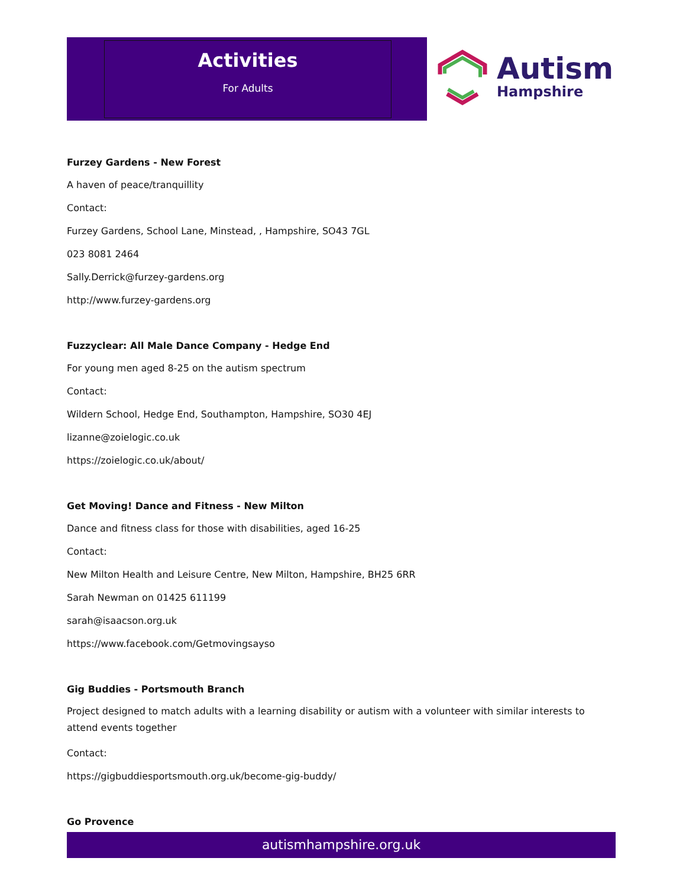Activities
For Adults
Autism
Hampshire
Furzey Gardens - New Forest
A haven of peace/tranquillity
Contact:
Furzey Gardens, School Lane, Minstead, , Hampshire, SO43 7GL
023 8081 2464
Sally.Derrick@furzey-gardens.org
http://www.furzey-gardens.org
Fuzzyclear: All Male Dance Company - Hedge End
For young men aged 8-25 on the autism spectrum
Contact:
Wildern School, Hedge End, Southampton, Hampshire, SO30 4EJ
lizanne@zoielogic.co.uk
https://zoielogic.co.uk/about/
Get Moving! Dance and Fitness - New Milton
Dance and fitness class for those with disabilities, aged 16-25
Contact:
New Milton Health and Leisure Centre, New Milton, Hampshire, BH25 6RR
Sarah Newman on 01425 611199
sarah@isaacson.org.uk
https://www.facebook.com/Getmovingsayso
Gig Buddies - Portsmouth Branch
Project designed to match adults with a learning disability or autism with a volunteer with similar interests to attend events together
Contact:
https://gigbuddiesportsmouth.org.uk/become-gig-buddy/
Go Provence
autismhampshire.org.uk